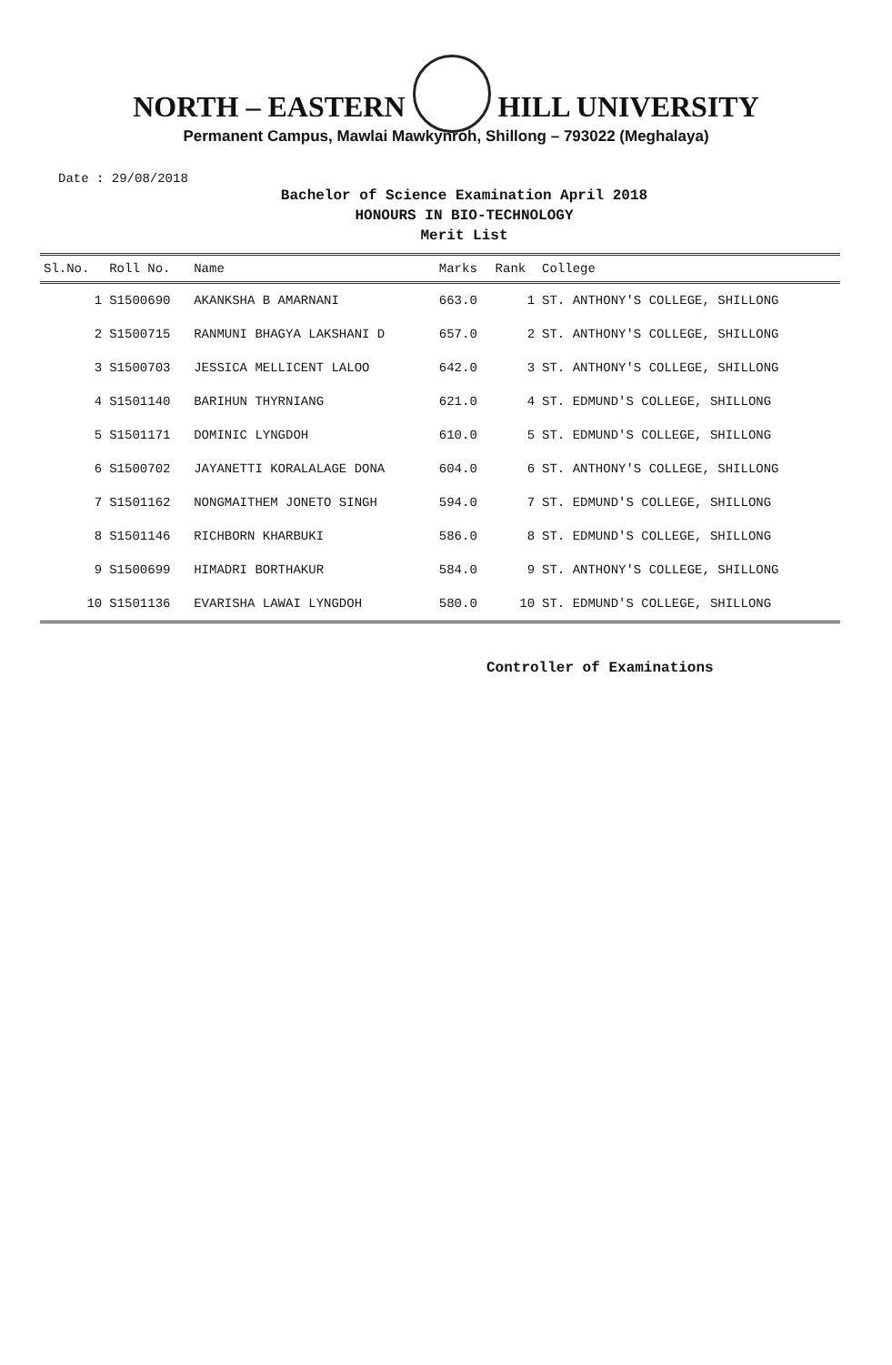NORTH – EASTERN HILL UNIVERSITY
Permanent Campus, Mawlai Mawkynroh, Shillong – 793022 (Meghalaya)
Date : 29/08/2018
Bachelor of Science Examination April 2018
HONOURS IN BIO-TECHNOLOGY
Merit List
| Sl.No. | Roll No. | Name | Marks | Rank | College |
| --- | --- | --- | --- | --- | --- |
| 1 | S1500690 | AKANKSHA B AMARNANI | 663.0 | 1 | ST. ANTHONY'S COLLEGE, SHILLONG |
| 2 | S1500715 | RANMUNI BHAGYA LAKSHANI D | 657.0 | 2 | ST. ANTHONY'S COLLEGE, SHILLONG |
| 3 | S1500703 | JESSICA MELLICENT LALOO | 642.0 | 3 | ST. ANTHONY'S COLLEGE, SHILLONG |
| 4 | S1501140 | BARIHUN THYRNIANG | 621.0 | 4 | ST. EDMUND'S COLLEGE, SHILLONG |
| 5 | S1501171 | DOMINIC LYNGDOH | 610.0 | 5 | ST. EDMUND'S COLLEGE, SHILLONG |
| 6 | S1500702 | JAYANETTI KORALALAGE DONA | 604.0 | 6 | ST. ANTHONY'S COLLEGE, SHILLONG |
| 7 | S1501162 | NONGMAITHEM JONETO SINGH | 594.0 | 7 | ST. EDMUND'S COLLEGE, SHILLONG |
| 8 | S1501146 | RICHBORN KHARBUKI | 586.0 | 8 | ST. EDMUND'S COLLEGE, SHILLONG |
| 9 | S1500699 | HIMADRI BORTHAKUR | 584.0 | 9 | ST. ANTHONY'S COLLEGE, SHILLONG |
| 10 | S1501136 | EVARISHA LAWAI LYNGDOH | 580.0 | 10 | ST. EDMUND'S COLLEGE, SHILLONG |
Controller of Examinations